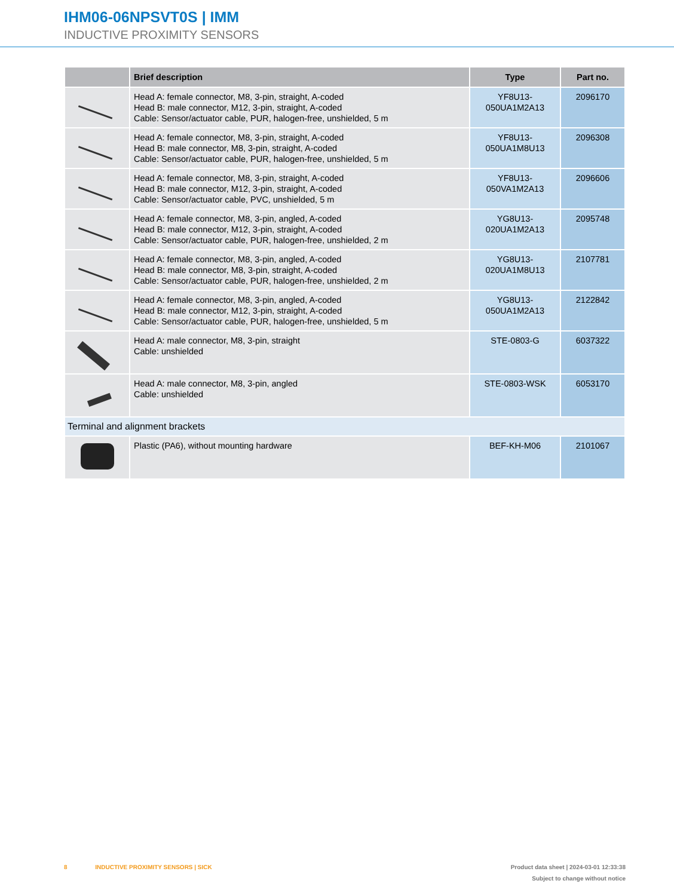IHM06-06NPSVT0S | IMM
INDUCTIVE PROXIMITY SENSORS
| | Brief description | Type | Part no. |
| --- | --- | --- | --- |
| | Head A: female connector, M8, 3-pin, straight, A-coded Head B: male connector, M12, 3-pin, straight, A-coded Cable: Sensor/actuator cable, PUR, halogen-free, unshielded, 5 m | YF8U13- 050UA1M2A13 | 2096170 |
| | Head A: female connector, M8, 3-pin, straight, A-coded Head B: male connector, M8, 3-pin, straight, A-coded Cable: Sensor/actuator cable, PUR, halogen-free, unshielded, 5 m | YF8U13- 050UA1M8U13 | 2096308 |
| | Head A: female connector, M8, 3-pin, straight, A-coded Head B: male connector, M12, 3-pin, straight, A-coded Cable: Sensor/actuator cable, PVC, unshielded, 5 m | YF8U13- 050VA1M2A13 | 2096606 |
| | Head A: female connector, M8, 3-pin, angled, A-coded Head B: male connector, M12, 3-pin, straight, A-coded Cable: Sensor/actuator cable, PUR, halogen-free, unshielded, 2 m | YG8U13- 020UA1M2A13 | 2095748 |
| | Head A: female connector, M8, 3-pin, angled, A-coded Head B: male connector, M8, 3-pin, straight, A-coded Cable: Sensor/actuator cable, PUR, halogen-free, unshielded, 2 m | YG8U13- 020UA1M8U13 | 2107781 |
| | Head A: female connector, M8, 3-pin, angled, A-coded Head B: male connector, M12, 3-pin, straight, A-coded Cable: Sensor/actuator cable, PUR, halogen-free, unshielded, 5 m | YG8U13- 050UA1M2A13 | 2122842 |
| | Head A: male connector, M8, 3-pin, straight Cable: unshielded | STE-0803-G | 6037322 |
| | Head A: male connector, M8, 3-pin, angled Cable: unshielded | STE-0803-WSK | 6053170 |
| Terminal and alignment brackets | | | |
| | Plastic (PA6), without mounting hardware | BEF-KH-M06 | 2101067 |
8 INDUCTIVE PROXIMITY SENSORS | SICK
Product data sheet | 2024-03-01 12:33:38
Subject to change without notice